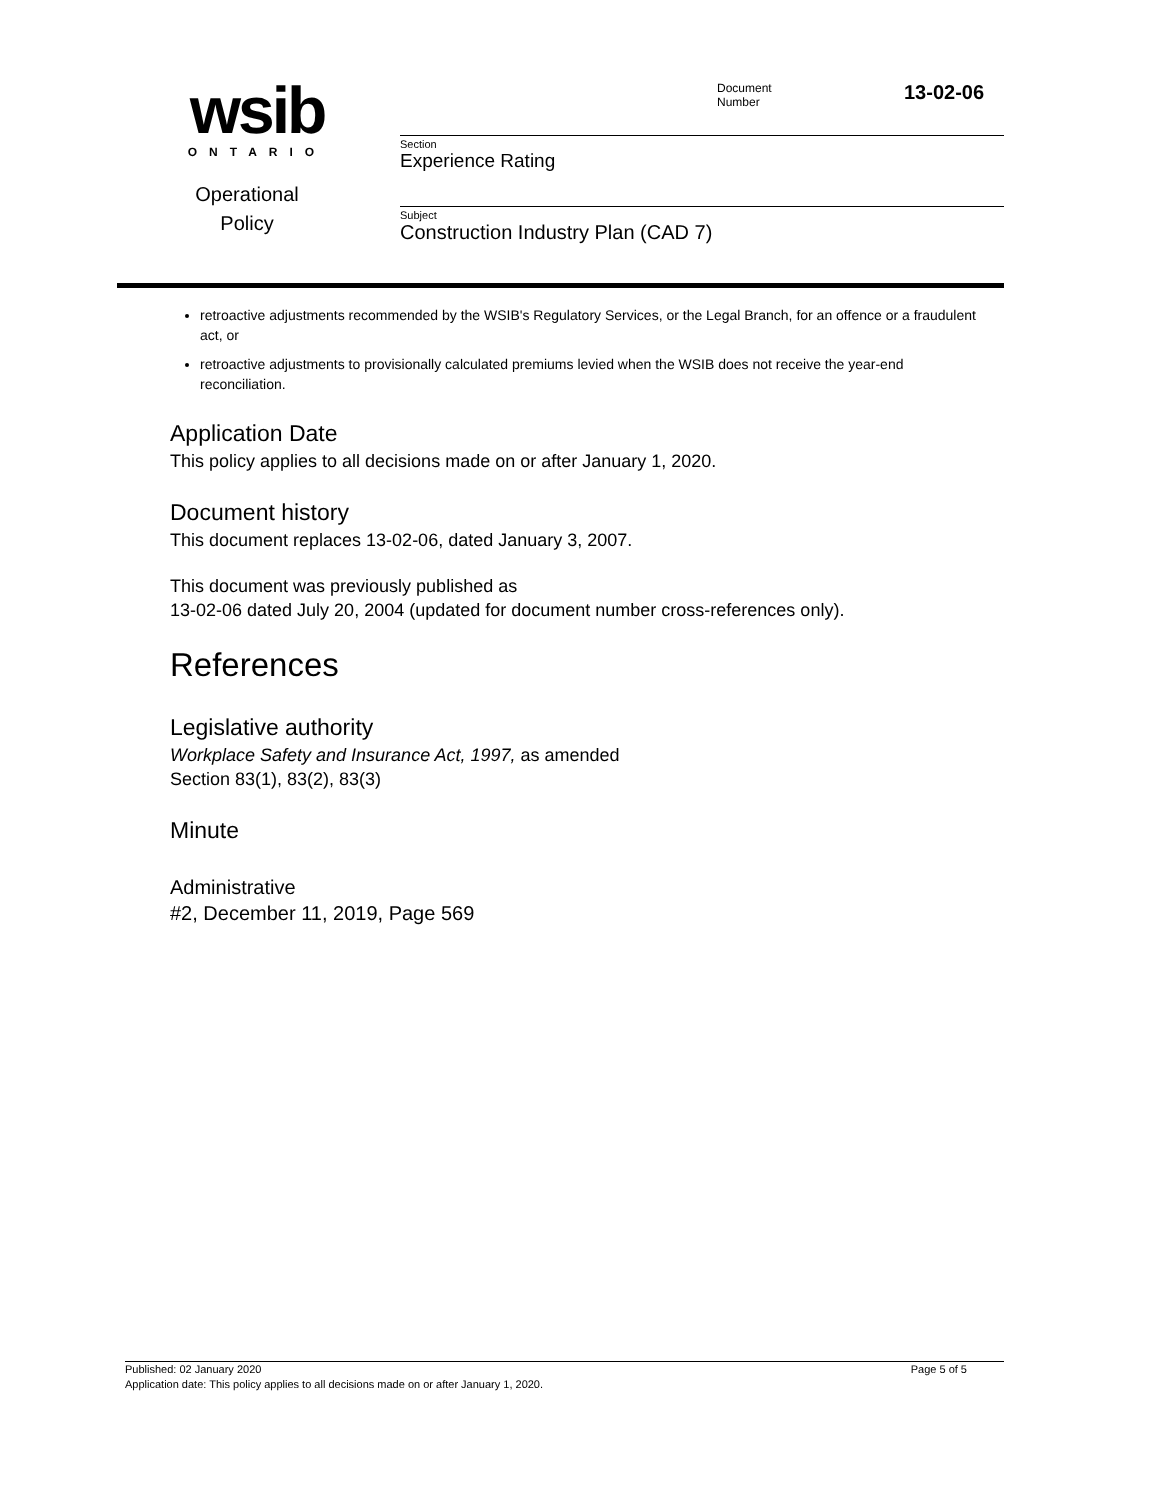wsib
ONTARIO
Operational
Policy
Document
Number
13-02-06
Section
Experience Rating
Subject
Construction Industry Plan (CAD 7)
retroactive adjustments recommended by the WSIB's Regulatory Services, or the Legal Branch, for an offence or a fraudulent act, or
retroactive adjustments to provisionally calculated premiums levied when the WSIB does not receive the year-end reconciliation.
Application Date
This policy applies to all decisions made on or after January 1, 2020.
Document history
This document replaces 13-02-06, dated January 3, 2007.
This document was previously published as
13-02-06 dated July 20, 2004 (updated for document number cross-references only).
References
Legislative authority
Workplace Safety and Insurance Act, 1997, as amended
Section 83(1), 83(2), 83(3)
Minute
Administrative
#2, December 11, 2019, Page 569
Published: 02 January 2020 Page 5 of 5
Application date: This policy applies to all decisions made on or after January 1, 2020.